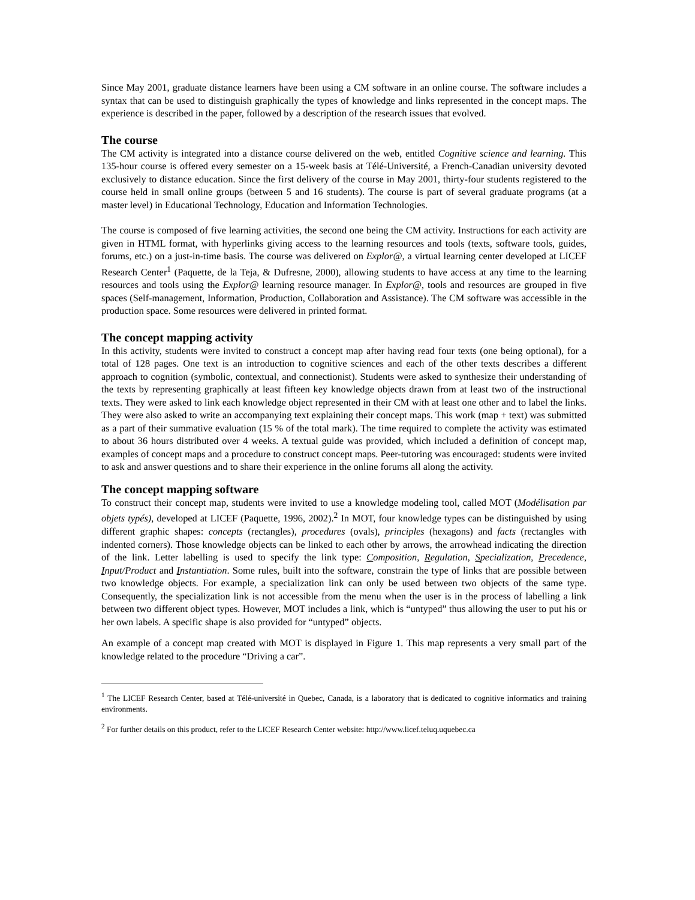Since May 2001, graduate distance learners have been using a CM software in an online course. The software includes a syntax that can be used to distinguish graphically the types of knowledge and links represented in the concept maps. The experience is described in the paper, followed by a description of the research issues that evolved.
The course
The CM activity is integrated into a distance course delivered on the web, entitled Cognitive science and learning. This 135-hour course is offered every semester on a 15-week basis at Télé-Université, a French-Canadian university devoted exclusively to distance education. Since the first delivery of the course in May 2001, thirty-four students registered to the course held in small online groups (between 5 and 16 students). The course is part of several graduate programs (at a master level) in Educational Technology, Education and Information Technologies.
The course is composed of five learning activities, the second one being the CM activity. Instructions for each activity are given in HTML format, with hyperlinks giving access to the learning resources and tools (texts, software tools, guides, forums, etc.) on a just-in-time basis. The course was delivered on Explor@, a virtual learning center developed at LICEF Research Center<sup>1</sup> (Paquette, de la Teja, & Dufresne, 2000), allowing students to have access at any time to the learning resources and tools using the Explor@ learning resource manager. In Explor@, tools and resources are grouped in five spaces (Self-management, Information, Production, Collaboration and Assistance). The CM software was accessible in the production space. Some resources were delivered in printed format.
The concept mapping activity
In this activity, students were invited to construct a concept map after having read four texts (one being optional), for a total of 128 pages. One text is an introduction to cognitive sciences and each of the other texts describes a different approach to cognition (symbolic, contextual, and connectionist). Students were asked to synthesize their understanding of the texts by representing graphically at least fifteen key knowledge objects drawn from at least two of the instructional texts. They were asked to link each knowledge object represented in their CM with at least one other and to label the links. They were also asked to write an accompanying text explaining their concept maps. This work (map + text) was submitted as a part of their summative evaluation (15 % of the total mark). The time required to complete the activity was estimated to about 36 hours distributed over 4 weeks. A textual guide was provided, which included a definition of concept map, examples of concept maps and a procedure to construct concept maps. Peer-tutoring was encouraged: students were invited to ask and answer questions and to share their experience in the online forums all along the activity.
The concept mapping software
To construct their concept map, students were invited to use a knowledge modeling tool, called MOT (Modélisation par objets typés), developed at LICEF (Paquette, 1996, 2002).<sup>2</sup> In MOT, four knowledge types can be distinguished by using different graphic shapes: concepts (rectangles), procedures (ovals), principles (hexagons) and facts (rectangles with indented corners). Those knowledge objects can be linked to each other by arrows, the arrowhead indicating the direction of the link. Letter labelling is used to specify the link type: Composition, Regulation, Specialization, Precedence, Input/Product and Instantiation. Some rules, built into the software, constrain the type of links that are possible between two knowledge objects. For example, a specialization link can only be used between two objects of the same type. Consequently, the specialization link is not accessible from the menu when the user is in the process of labelling a link between two different object types. However, MOT includes a link, which is “untyped” thus allowing the user to put his or her own labels. A specific shape is also provided for “untyped” objects.
An example of a concept map created with MOT is displayed in Figure 1. This map represents a very small part of the knowledge related to the procedure “Driving a car”.
<sup>1</sup> The LICEF Research Center, based at Télé-université in Quebec, Canada, is a laboratory that is dedicated to cognitive informatics and training environments.
<sup>2</sup> For further details on this product, refer to the LICEF Research Center website: http://www.licef.teluq.uquebec.ca